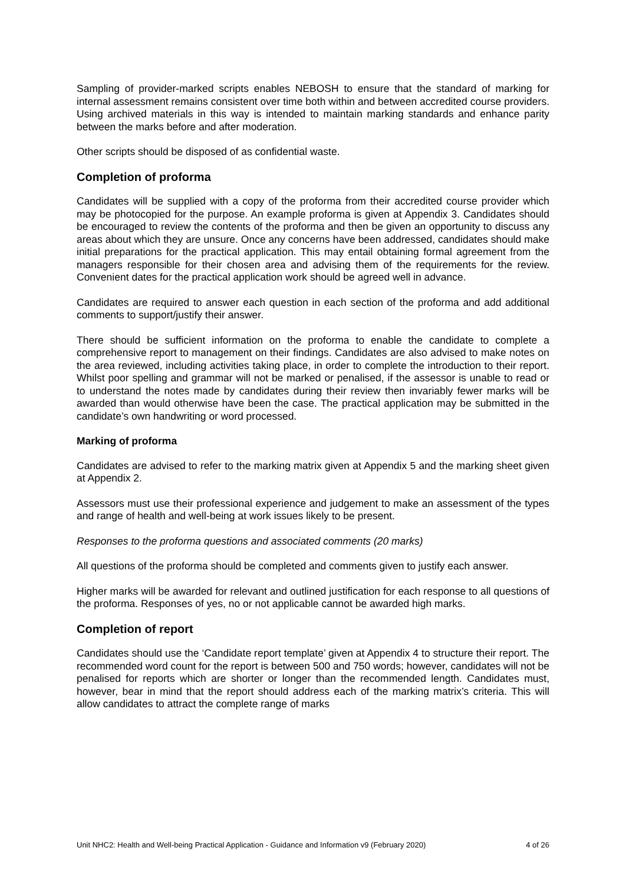Sampling of provider-marked scripts enables NEBOSH to ensure that the standard of marking for internal assessment remains consistent over time both within and between accredited course providers. Using archived materials in this way is intended to maintain marking standards and enhance parity between the marks before and after moderation.
Other scripts should be disposed of as confidential waste.
Completion of proforma
Candidates will be supplied with a copy of the proforma from their accredited course provider which may be photocopied for the purpose. An example proforma is given at Appendix 3. Candidates should be encouraged to review the contents of the proforma and then be given an opportunity to discuss any areas about which they are unsure. Once any concerns have been addressed, candidates should make initial preparations for the practical application. This may entail obtaining formal agreement from the managers responsible for their chosen area and advising them of the requirements for the review. Convenient dates for the practical application work should be agreed well in advance.
Candidates are required to answer each question in each section of the proforma and add additional comments to support/justify their answer.
There should be sufficient information on the proforma to enable the candidate to complete a comprehensive report to management on their findings. Candidates are also advised to make notes on the area reviewed, including activities taking place, in order to complete the introduction to their report. Whilst poor spelling and grammar will not be marked or penalised, if the assessor is unable to read or to understand the notes made by candidates during their review then invariably fewer marks will be awarded than would otherwise have been the case. The practical application may be submitted in the candidate’s own handwriting or word processed.
Marking of proforma
Candidates are advised to refer to the marking matrix given at Appendix 5 and the marking sheet given at Appendix 2.
Assessors must use their professional experience and judgement to make an assessment of the types and range of health and well-being at work issues likely to be present.
Responses to the proforma questions and associated comments (20 marks)
All questions of the proforma should be completed and comments given to justify each answer.
Higher marks will be awarded for relevant and outlined justification for each response to all questions of the proforma. Responses of yes, no or not applicable cannot be awarded high marks.
Completion of report
Candidates should use the ‘Candidate report template’ given at Appendix 4 to structure their report. The recommended word count for the report is between 500 and 750 words; however, candidates will not be penalised for reports which are shorter or longer than the recommended length. Candidates must, however, bear in mind that the report should address each of the marking matrix’s criteria. This will allow candidates to attract the complete range of marks
Unit NHC2: Health and Well-being Practical Application - Guidance and Information v9 (February 2020) 4 of 26